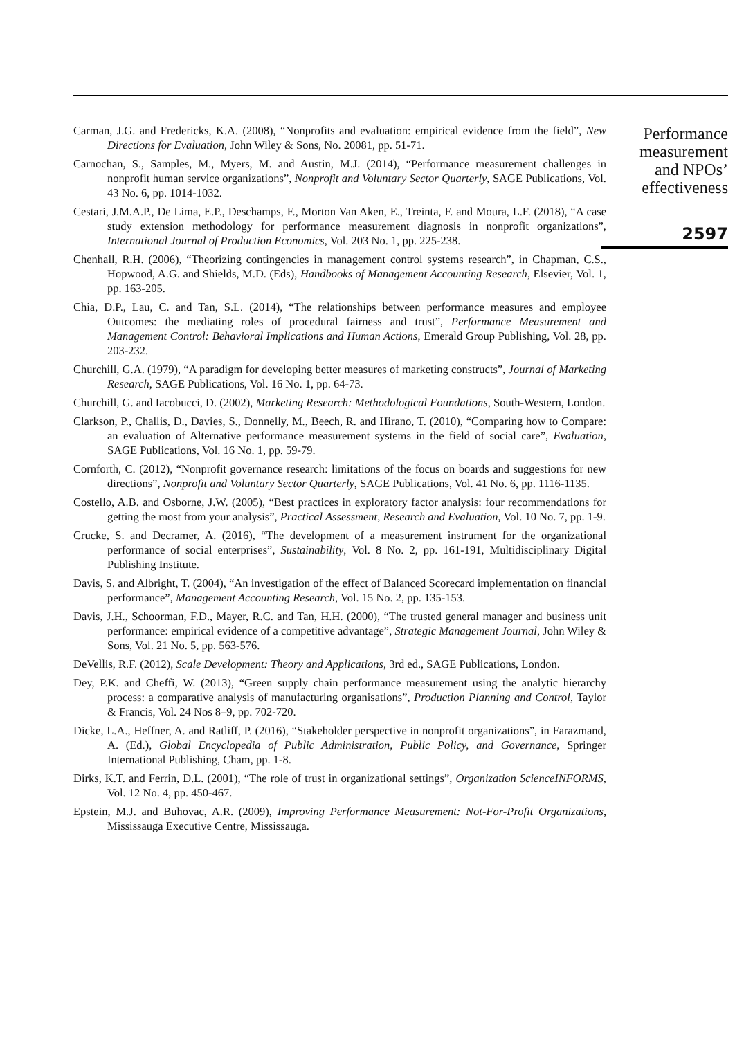Carman, J.G. and Fredericks, K.A. (2008), “Nonprofits and evaluation: empirical evidence from the field”, New Directions for Evaluation, John Wiley & Sons, No. 20081, pp. 51-71.
Carnochan, S., Samples, M., Myers, M. and Austin, M.J. (2014), “Performance measurement challenges in nonprofit human service organizations”, Nonprofit and Voluntary Sector Quarterly, SAGE Publications, Vol. 43 No. 6, pp. 1014-1032.
Cestari, J.M.A.P., De Lima, E.P., Deschamps, F., Morton Van Aken, E., Treinta, F. and Moura, L.F. (2018), “A case study extension methodology for performance measurement diagnosis in nonprofit organizations”, International Journal of Production Economics, Vol. 203 No. 1, pp. 225-238.
Chenhall, R.H. (2006), “Theorizing contingencies in management control systems research”, in Chapman, C.S., Hopwood, A.G. and Shields, M.D. (Eds), Handbooks of Management Accounting Research, Elsevier, Vol. 1, pp. 163-205.
Chia, D.P., Lau, C. and Tan, S.L. (2014), “The relationships between performance measures and employee Outcomes: the mediating roles of procedural fairness and trust”, Performance Measurement and Management Control: Behavioral Implications and Human Actions, Emerald Group Publishing, Vol. 28, pp. 203-232.
Churchill, G.A. (1979), “A paradigm for developing better measures of marketing constructs”, Journal of Marketing Research, SAGE Publications, Vol. 16 No. 1, pp. 64-73.
Churchill, G. and Iacobucci, D. (2002), Marketing Research: Methodological Foundations, South-Western, London.
Clarkson, P., Challis, D., Davies, S., Donnelly, M., Beech, R. and Hirano, T. (2010), “Comparing how to Compare: an evaluation of Alternative performance measurement systems in the field of social care”, Evaluation, SAGE Publications, Vol. 16 No. 1, pp. 59-79.
Cornforth, C. (2012), “Nonprofit governance research: limitations of the focus on boards and suggestions for new directions”, Nonprofit and Voluntary Sector Quarterly, SAGE Publications, Vol. 41 No. 6, pp. 1116-1135.
Costello, A.B. and Osborne, J.W. (2005), “Best practices in exploratory factor analysis: four recommendations for getting the most from your analysis”, Practical Assessment, Research and Evaluation, Vol. 10 No. 7, pp. 1-9.
Crucke, S. and Decramer, A. (2016), “The development of a measurement instrument for the organizational performance of social enterprises”, Sustainability, Vol. 8 No. 2, pp. 161-191, Multidisciplinary Digital Publishing Institute.
Davis, S. and Albright, T. (2004), “An investigation of the effect of Balanced Scorecard implementation on financial performance”, Management Accounting Research, Vol. 15 No. 2, pp. 135-153.
Davis, J.H., Schoorman, F.D., Mayer, R.C. and Tan, H.H. (2000), “The trusted general manager and business unit performance: empirical evidence of a competitive advantage”, Strategic Management Journal, John Wiley & Sons, Vol. 21 No. 5, pp. 563-576.
DeVellis, R.F. (2012), Scale Development: Theory and Applications, 3rd ed., SAGE Publications, London.
Dey, P.K. and Cheffi, W. (2013), “Green supply chain performance measurement using the analytic hierarchy process: a comparative analysis of manufacturing organisations”, Production Planning and Control, Taylor & Francis, Vol. 24 Nos 8–9, pp. 702-720.
Dicke, L.A., Heffner, A. and Ratliff, P. (2016), “Stakeholder perspective in nonprofit organizations”, in Farazmand, A. (Ed.), Global Encyclopedia of Public Administration, Public Policy, and Governance, Springer International Publishing, Cham, pp. 1-8.
Dirks, K.T. and Ferrin, D.L. (2001), “The role of trust in organizational settings”, Organization ScienceINFORMS, Vol. 12 No. 4, pp. 450-467.
Epstein, M.J. and Buhovac, A.R. (2009), Improving Performance Measurement: Not-For-Profit Organizations, Mississauga Executive Centre, Mississauga.
Performance
measurement
and NPOs’
effectiveness
2597